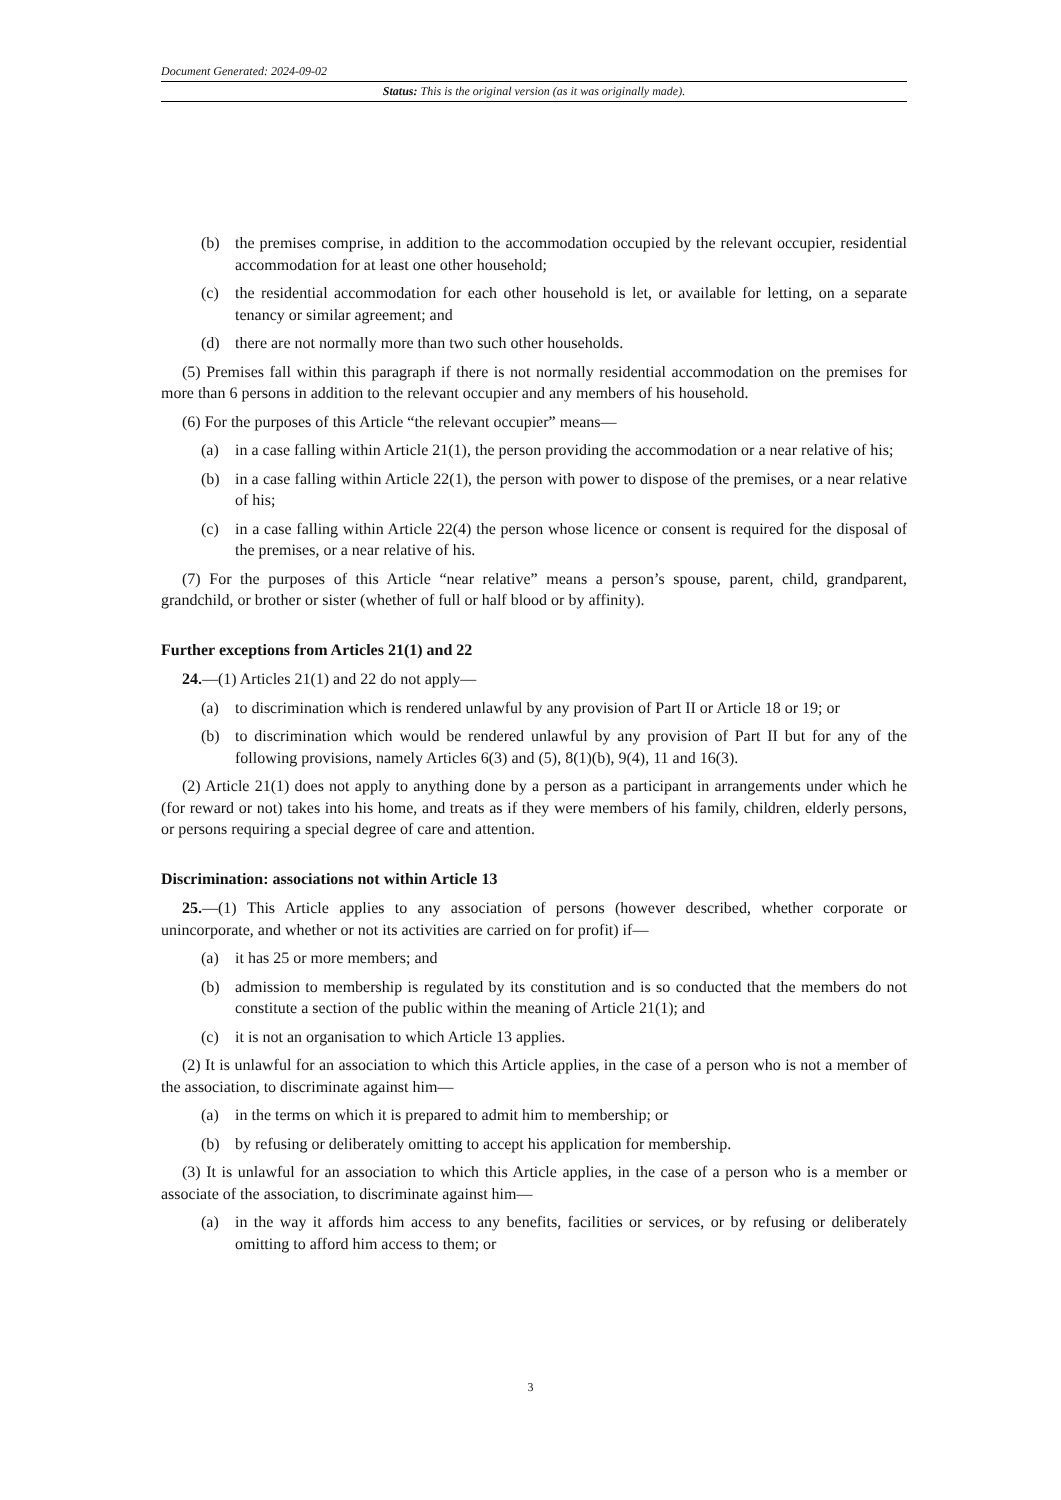Document Generated: 2024-09-02
Status: This is the original version (as it was originally made).
(b) the premises comprise, in addition to the accommodation occupied by the relevant occupier, residential accommodation for at least one other household;
(c) the residential accommodation for each other household is let, or available for letting, on a separate tenancy or similar agreement; and
(d) there are not normally more than two such other households.
(5) Premises fall within this paragraph if there is not normally residential accommodation on the premises for more than 6 persons in addition to the relevant occupier and any members of his household.
(6) For the purposes of this Article “the relevant occupier” means—
(a) in a case falling within Article 21(1), the person providing the accommodation or a near relative of his;
(b) in a case falling within Article 22(1), the person with power to dispose of the premises, or a near relative of his;
(c) in a case falling within Article 22(4) the person whose licence or consent is required for the disposal of the premises, or a near relative of his.
(7) For the purposes of this Article “near relative” means a person’s spouse, parent, child, grandparent, grandchild, or brother or sister (whether of full or half blood or by affinity).
Further exceptions from Articles 21(1) and 22
24.—(1) Articles 21(1) and 22 do not apply—
(a) to discrimination which is rendered unlawful by any provision of Part II or Article 18 or 19; or
(b) to discrimination which would be rendered unlawful by any provision of Part II but for any of the following provisions, namely Articles 6(3) and (5), 8(1)(b), 9(4), 11 and 16(3).
(2) Article 21(1) does not apply to anything done by a person as a participant in arrangements under which he (for reward or not) takes into his home, and treats as if they were members of his family, children, elderly persons, or persons requiring a special degree of care and attention.
Discrimination: associations not within Article 13
25.—(1) This Article applies to any association of persons (however described, whether corporate or unincorporate, and whether or not its activities are carried on for profit) if—
(a) it has 25 or more members; and
(b) admission to membership is regulated by its constitution and is so conducted that the members do not constitute a section of the public within the meaning of Article 21(1); and
(c) it is not an organisation to which Article 13 applies.
(2) It is unlawful for an association to which this Article applies, in the case of a person who is not a member of the association, to discriminate against him—
(a) in the terms on which it is prepared to admit him to membership; or
(b) by refusing or deliberately omitting to accept his application for membership.
(3) It is unlawful for an association to which this Article applies, in the case of a person who is a member or associate of the association, to discriminate against him—
(a) in the way it affords him access to any benefits, facilities or services, or by refusing or deliberately omitting to afford him access to them; or
3